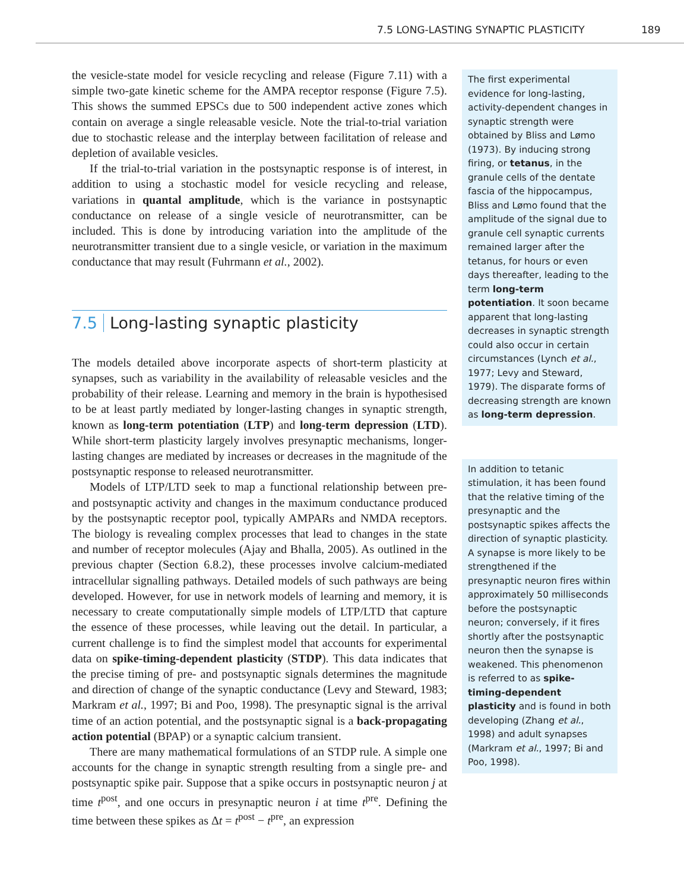7.5 LONG-LASTING SYNAPTIC PLASTICITY 189
the vesicle-state model for vesicle recycling and release (Figure 7.11) with a simple two-gate kinetic scheme for the AMPA receptor response (Figure 7.5). This shows the summed EPSCs due to 500 independent active zones which contain on average a single releasable vesicle. Note the trial-to-trial variation due to stochastic release and the interplay between facilitation of release and depletion of available vesicles.
If the trial-to-trial variation in the postsynaptic response is of interest, in addition to using a stochastic model for vesicle recycling and release, variations in quantal amplitude, which is the variance in postsynaptic conductance on release of a single vesicle of neurotransmitter, can be included. This is done by introducing variation into the amplitude of the neurotransmitter transient due to a single vesicle, or variation in the maximum conductance that may result (Fuhrmann et al., 2002).
7.5 Long-lasting synaptic plasticity
The models detailed above incorporate aspects of short-term plasticity at synapses, such as variability in the availability of releasable vesicles and the probability of their release. Learning and memory in the brain is hypothesised to be at least partly mediated by longer-lasting changes in synaptic strength, known as long-term potentiation (LTP) and long-term depression (LTD). While short-term plasticity largely involves presynaptic mechanisms, longer-lasting changes are mediated by increases or decreases in the magnitude of the postsynaptic response to released neurotransmitter.
Models of LTP/LTD seek to map a functional relationship between pre- and postsynaptic activity and changes in the maximum conductance produced by the postsynaptic receptor pool, typically AMPARs and NMDA receptors. The biology is revealing complex processes that lead to changes in the state and number of receptor molecules (Ajay and Bhalla, 2005). As outlined in the previous chapter (Section 6.8.2), these processes involve calcium-mediated intracellular signalling pathways. Detailed models of such pathways are being developed. However, for use in network models of learning and memory, it is necessary to create computationally simple models of LTP/LTD that capture the essence of these processes, while leaving out the detail. In particular, a current challenge is to find the simplest model that accounts for experimental data on spike-timing-dependent plasticity (STDP). This data indicates that the precise timing of pre- and postsynaptic signals determines the magnitude and direction of change of the synaptic conductance (Levy and Steward, 1983; Markram et al., 1997; Bi and Poo, 1998). The presynaptic signal is the arrival time of an action potential, and the postsynaptic signal is a back-propagating action potential (BPAP) or a synaptic calcium transient.
There are many mathematical formulations of an STDP rule. A simple one accounts for the change in synaptic strength resulting from a single pre- and postsynaptic spike pair. Suppose that a spike occurs in postsynaptic neuron j at time t<sup>post</sup>, and one occurs in presynaptic neuron i at time t<sup>pre</sup>. Defining the time between these spikes as Δt = t<sup>post</sup> − t<sup>pre</sup>, an expression
The first experimental evidence for long-lasting, activity-dependent changes in synaptic strength were obtained by Bliss and Lømo (1973). By inducing strong firing, or tetanus, in the granule cells of the dentate fascia of the hippocampus, Bliss and Lømo found that the amplitude of the signal due to granule cell synaptic currents remained larger after the tetanus, for hours or even days thereafter, leading to the term long-term potentiation. It soon became apparent that long-lasting decreases in synaptic strength could also occur in certain circumstances (Lynch et al., 1977; Levy and Steward, 1979). The disparate forms of decreasing strength are known as long-term depression.
In addition to tetanic stimulation, it has been found that the relative timing of the presynaptic and the postsynaptic spikes affects the direction of synaptic plasticity. A synapse is more likely to be strengthened if the presynaptic neuron fires within approximately 50 milliseconds before the postsynaptic neuron; conversely, if it fires shortly after the postsynaptic neuron then the synapse is weakened. This phenomenon is referred to as spike-timing-dependent plasticity and is found in both developing (Zhang et al., 1998) and adult synapses (Markram et al., 1997; Bi and Poo, 1998).